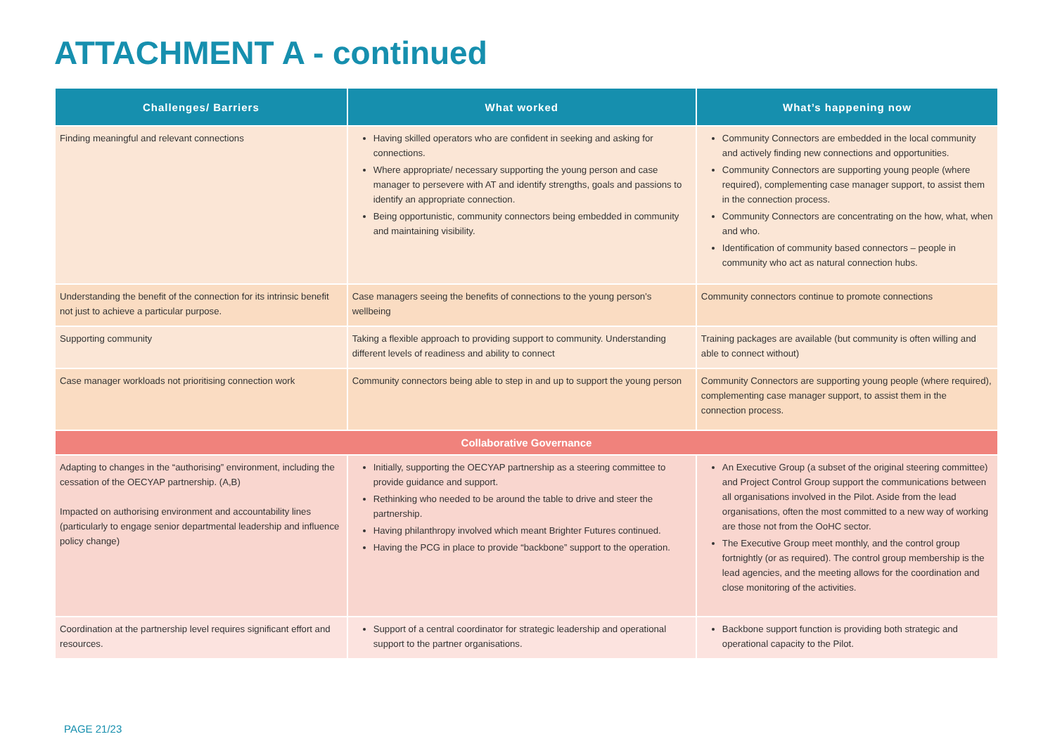ATTACHMENT A - continued
| Challenges/ Barriers | What worked | What’s happening now |
| --- | --- | --- |
| Finding meaningful and relevant connections | Having skilled operators who are confident in seeking and asking for connections. Where appropriate/ necessary supporting the young person and case manager to persevere with AT and identify strengths, goals and passions to identify an appropriate connection. Being opportunistic, community connectors being embedded in community and maintaining visibility. | Community Connectors are embedded in the local community and actively finding new connections and opportunities. Community Connectors are supporting young people (where required), complementing case manager support, to assist them in the connection process. Community Connectors are concentrating on the how, what, when and who. Identification of community based connectors – people in community who act as natural connection hubs. |
| Understanding the benefit of the connection for its intrinsic benefit not just to achieve a particular purpose. | Case managers seeing the benefits of connections to the young person’s wellbeing | Community connectors continue to promote connections |
| Supporting community | Taking a flexible approach to providing support to community. Understanding different levels of readiness and ability to connect | Training packages are available (but community is often willing and able to connect without) |
| Case manager workloads not prioritising connection work | Community connectors being able to step in and up to support the young person | Community Connectors are supporting young people (where required), complementing case manager support, to assist them in the connection process. |
| Collaborative Governance | | |
| Adapting to changes in the “authorising” environment, including the cessation of the OECYAP partnership. (A,B) Impacted on authorising environment and accountability lines (particularly to engage senior departmental leadership and influence policy change) | Initially, supporting the OECYAP partnership as a steering committee to provide guidance and support. Rethinking who needed to be around the table to drive and steer the partnership. Having philanthropy involved which meant Brighter Futures continued. Having the PCG in place to provide “backbone” support to the operation. | An Executive Group (a subset of the original steering committee) and Project Control Group support the communications between all organisations involved in the Pilot. Aside from the lead organisations, often the most committed to a new way of working are those not from the OoHC sector. The Executive Group meet monthly, and the control group fortnightly (or as required). The control group membership is the lead agencies, and the meeting allows for the coordination and close monitoring of the activities. |
| Coordination at the partnership level requires significant effort and resources. | Support of a central coordinator for strategic leadership and operational support to the partner organisations. | Backbone support function is providing both strategic and operational capacity to the Pilot. |
PAGE 21/23